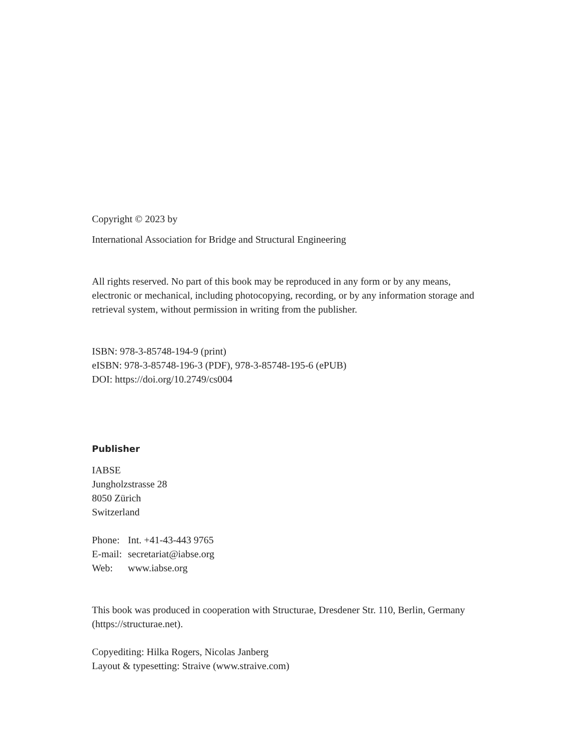Copyright © 2023 by
International Association for Bridge and Structural Engineering
All rights reserved. No part of this book may be reproduced in any form or by any means, electronic or mechanical, including photocopying, recording, or by any information storage and retrieval system, without permission in writing from the publisher.
ISBN: 978-3-85748-194-9 (print)
eISBN: 978-3-85748-196-3 (PDF), 978-3-85748-195-6 (ePUB)
DOI: https://doi.org/10.2749/cs004
Publisher
IABSE
Jungholzstrasse 28
8050 Zürich
Switzerland
| Phone: | Int. +41-43-443 9765 |
| E-mail: | secretariat@iabse.org |
| Web: | www.iabse.org |
This book was produced in cooperation with Structurae, Dresdener Str. 110, Berlin, Germany (https://structurae.net).
Copyediting: Hilka Rogers, Nicolas Janberg
Layout & typesetting: Straive (www.straive.com)